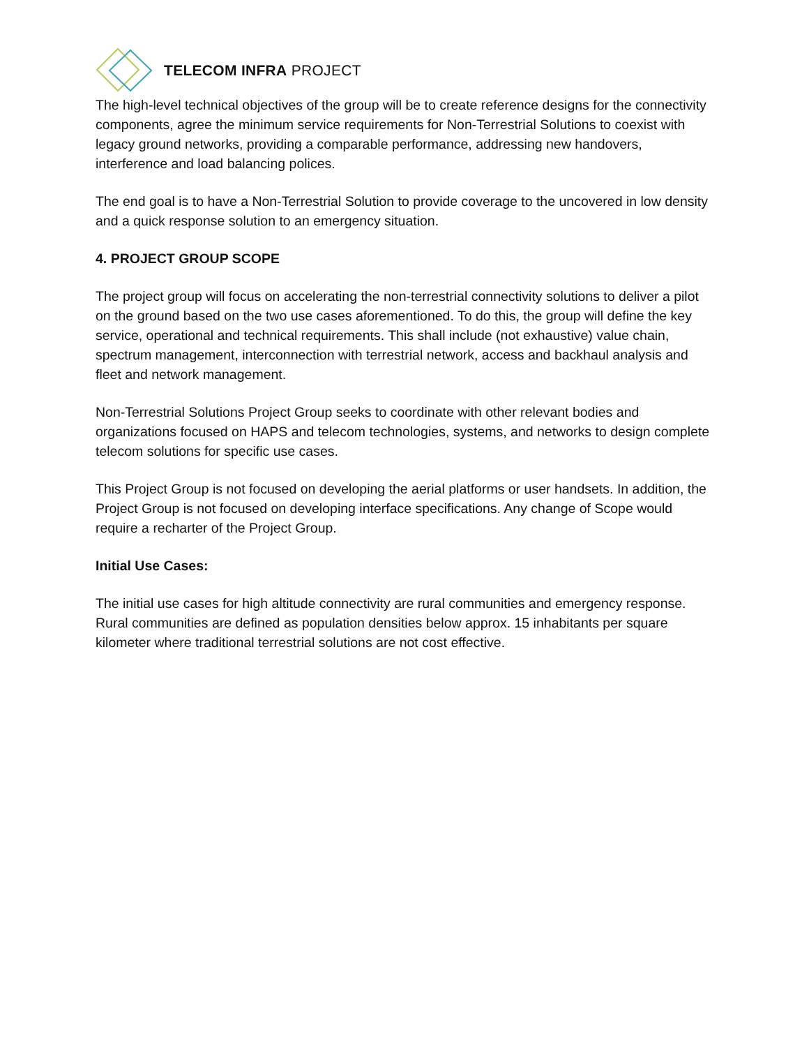TELECOM INFRA PROJECT
The high-level technical objectives of the group will be to create reference designs for the connectivity components, agree the minimum service requirements for Non-Terrestrial Solutions to coexist with legacy ground networks, providing a comparable performance, addressing new handovers, interference and load balancing polices.
The end goal is to have a Non-Terrestrial Solution to provide coverage to the uncovered in low density and a quick response solution to an emergency situation.
4. PROJECT GROUP SCOPE
The project group will focus on accelerating the non-terrestrial connectivity solutions to deliver a pilot on the ground based on the two use cases aforementioned. To do this, the group will define the key service, operational and technical requirements. This shall include (not exhaustive) value chain, spectrum management, interconnection with terrestrial network, access and backhaul analysis and fleet and network management.
Non-Terrestrial Solutions Project Group seeks to coordinate with other relevant bodies and organizations focused on HAPS and telecom technologies, systems, and networks to design complete telecom solutions for specific use cases.
This Project Group is not focused on developing the aerial platforms or user handsets. In addition, the Project Group is not focused on developing interface specifications. Any change of Scope would require a recharter of the Project Group.
Initial Use Cases:
The initial use cases for high altitude connectivity are rural communities and emergency response. Rural communities are defined as population densities below approx. 15 inhabitants per square kilometer where traditional terrestrial solutions are not cost effective.